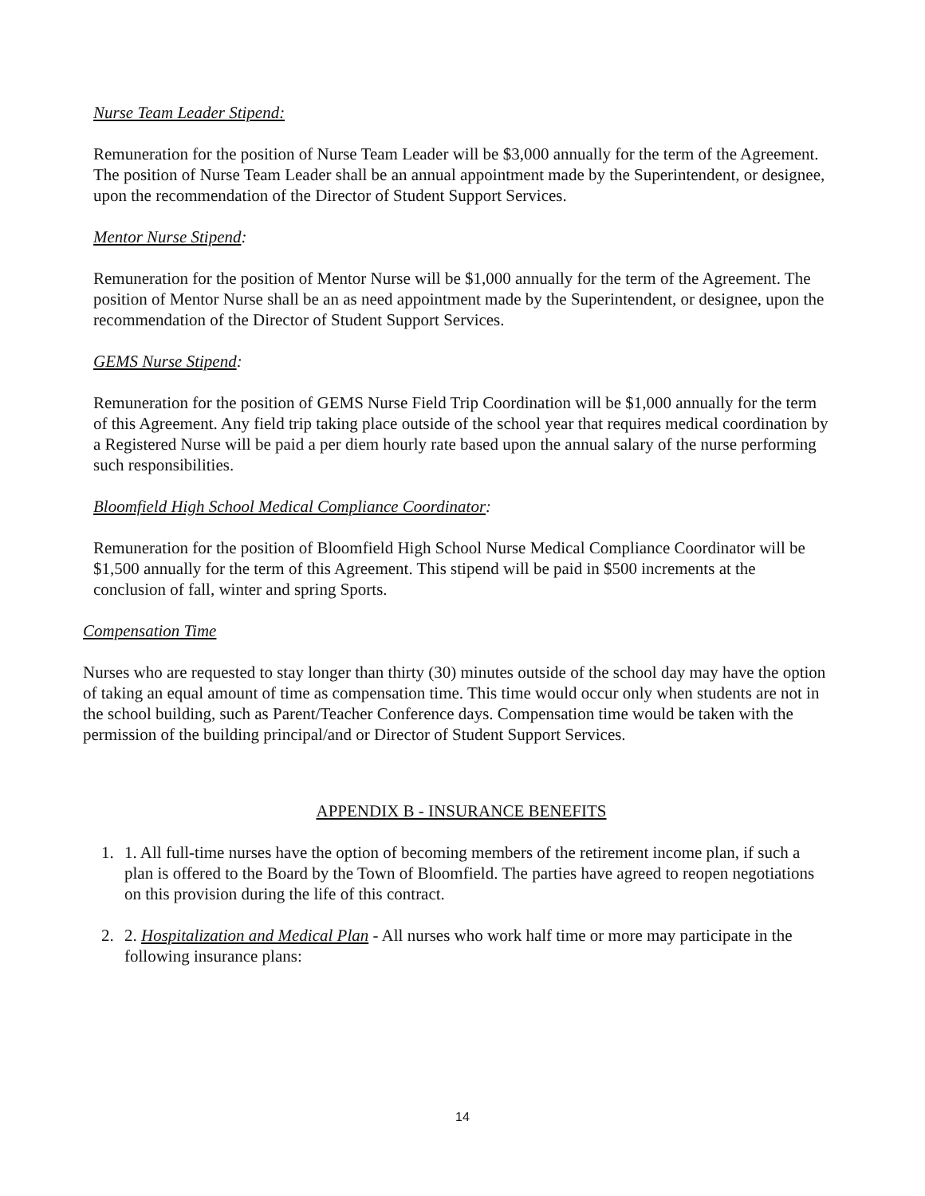Nurse Team Leader Stipend:
Remuneration for the position of Nurse Team Leader will be $3,000 annually for the term of the Agreement. The position of Nurse Team Leader shall be an annual appointment made by the Superintendent, or designee, upon the recommendation of the Director of Student Support Services.
Mentor Nurse Stipend:
Remuneration for the position of Mentor Nurse will be $1,000 annually for the term of the Agreement. The position of Mentor Nurse shall be an as need appointment made by the Superintendent, or designee, upon the recommendation of the Director of Student Support Services.
GEMS Nurse Stipend:
Remuneration for the position of GEMS Nurse Field Trip Coordination will be $1,000 annually for the term of this Agreement. Any field trip taking place outside of the school year that requires medical coordination by a Registered Nurse will be paid a per diem hourly rate based upon the annual salary of the nurse performing such responsibilities.
Bloomfield High School Medical Compliance Coordinator:
Remuneration for the position of Bloomfield High School Nurse Medical Compliance Coordinator will be $1,500 annually for the term of this Agreement. This stipend will be paid in $500 increments at the conclusion of fall, winter and spring Sports.
Compensation Time
Nurses who are requested to stay longer than thirty (30) minutes outside of the school day may have the option of taking an equal amount of time as compensation time. This time would occur only when students are not in the school building, such as Parent/Teacher Conference days. Compensation time would be taken with the permission of the building principal/and or Director of Student Support Services.
APPENDIX B - INSURANCE BENEFITS
1. 1. All full-time nurses have the option of becoming members of the retirement income plan, if such a plan is offered to the Board by the Town of Bloomfield. The parties have agreed to reopen negotiations on this provision during the life of this contract.
2. 2. Hospitalization and Medical Plan - All nurses who work half time or more may participate in the following insurance plans:
14